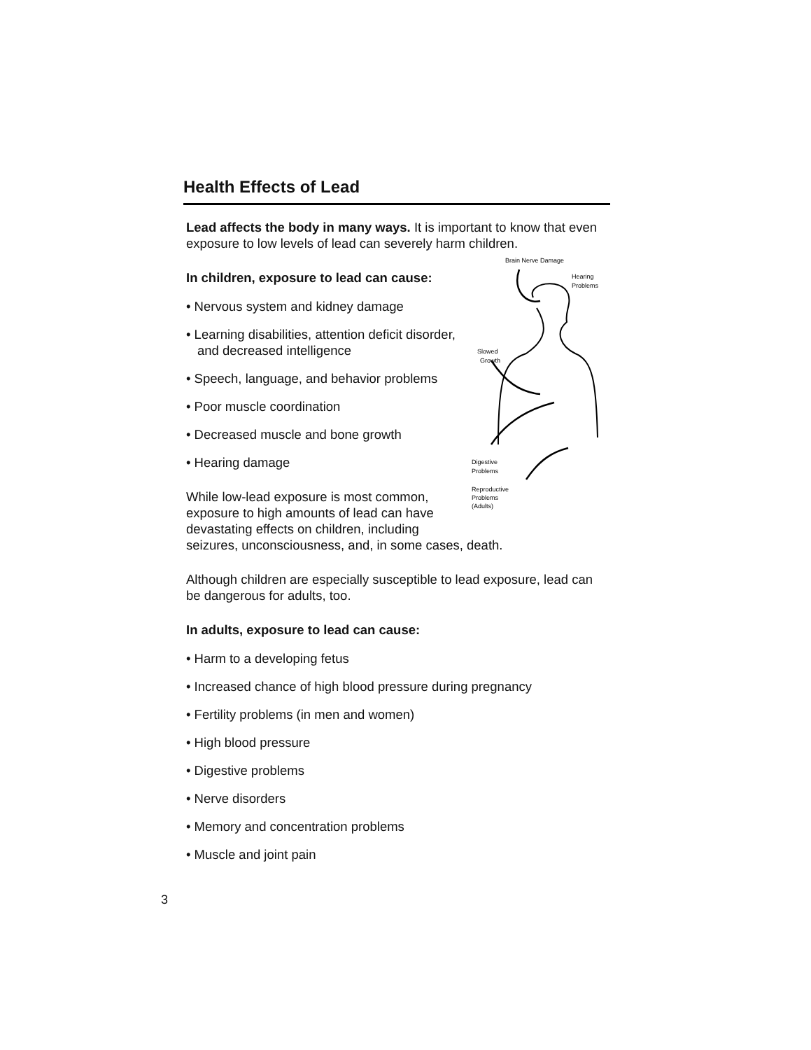Health Effects of Lead
Lead affects the body in many ways. It is important to know that even exposure to low levels of lead can severely harm children.
Brain Nerve Damage
Hearing
Problems
Slowed
Growth
Digestive
Problems
Reproductive
Problems
(Adults)
In children, exposure to lead can cause:
• Nervous system and kidney damage
• Learning disabilities, attention deficit disorder, and decreased intelligence
• Speech, language, and behavior problems
• Poor muscle coordination
• Decreased muscle and bone growth
• Hearing damage
While low-lead exposure is most common, exposure to high amounts of lead can have devastating effects on children, including seizures, unconsciousness, and, in some cases, death.
Although children are especially susceptible to lead exposure, lead can be dangerous for adults, too.
In adults, exposure to lead can cause:
• Harm to a developing fetus
• Increased chance of high blood pressure during pregnancy
• Fertility problems (in men and women)
• High blood pressure
• Digestive problems
• Nerve disorders
• Memory and concentration problems
• Muscle and joint pain
3